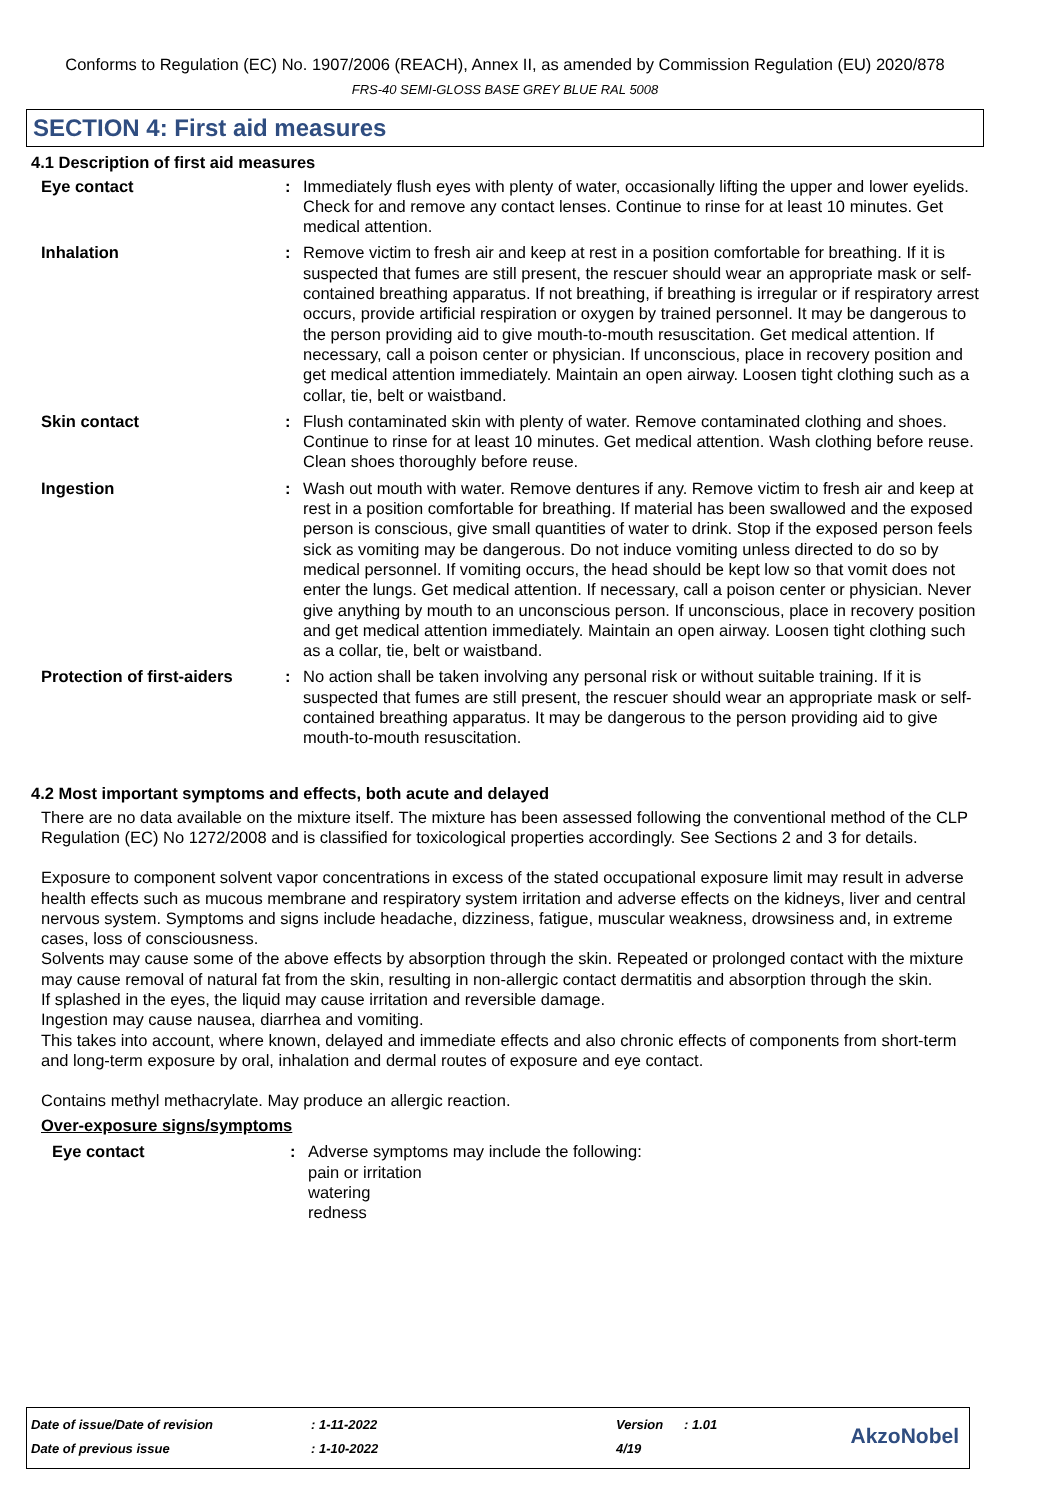Conforms to Regulation (EC) No. 1907/2006 (REACH), Annex II, as amended by Commission Regulation (EU) 2020/878
FRS-40 SEMI-GLOSS BASE GREY BLUE RAL 5008
SECTION 4: First aid measures
4.1 Description of first aid measures
Eye contact : Immediately flush eyes with plenty of water, occasionally lifting the upper and lower eyelids. Check for and remove any contact lenses. Continue to rinse for at least 10 minutes. Get medical attention.
Inhalation : Remove victim to fresh air and keep at rest in a position comfortable for breathing. If it is suspected that fumes are still present, the rescuer should wear an appropriate mask or self-contained breathing apparatus. If not breathing, if breathing is irregular or if respiratory arrest occurs, provide artificial respiration or oxygen by trained personnel. It may be dangerous to the person providing aid to give mouth-to-mouth resuscitation. Get medical attention. If necessary, call a poison center or physician. If unconscious, place in recovery position and get medical attention immediately. Maintain an open airway. Loosen tight clothing such as a collar, tie, belt or waistband.
Skin contact : Flush contaminated skin with plenty of water. Remove contaminated clothing and shoes. Continue to rinse for at least 10 minutes. Get medical attention. Wash clothing before reuse. Clean shoes thoroughly before reuse.
Ingestion : Wash out mouth with water. Remove dentures if any. Remove victim to fresh air and keep at rest in a position comfortable for breathing. If material has been swallowed and the exposed person is conscious, give small quantities of water to drink. Stop if the exposed person feels sick as vomiting may be dangerous. Do not induce vomiting unless directed to do so by medical personnel. If vomiting occurs, the head should be kept low so that vomit does not enter the lungs. Get medical attention. If necessary, call a poison center or physician. Never give anything by mouth to an unconscious person. If unconscious, place in recovery position and get medical attention immediately. Maintain an open airway. Loosen tight clothing such as a collar, tie, belt or waistband.
Protection of first-aiders
: No action shall be taken involving any personal risk or without suitable training. If it is suspected that fumes are still present, the rescuer should wear an appropriate mask or self-contained breathing apparatus. It may be dangerous to the person providing aid to give mouth-to-mouth resuscitation.
4.2 Most important symptoms and effects, both acute and delayed
There are no data available on the mixture itself. The mixture has been assessed following the conventional method of the CLP Regulation (EC) No 1272/2008 and is classified for toxicological properties accordingly. See Sections 2 and 3 for details.
Exposure to component solvent vapor concentrations in excess of the stated occupational exposure limit may result in adverse health effects such as mucous membrane and respiratory system irritation and adverse effects on the kidneys, liver and central nervous system. Symptoms and signs include headache, dizziness, fatigue, muscular weakness, drowsiness and, in extreme cases, loss of consciousness.
Solvents may cause some of the above effects by absorption through the skin. Repeated or prolonged contact with the mixture may cause removal of natural fat from the skin, resulting in non-allergic contact dermatitis and absorption through the skin.
If splashed in the eyes, the liquid may cause irritation and reversible damage.
Ingestion may cause nausea, diarrhea and vomiting.
This takes into account, where known, delayed and immediate effects and also chronic effects of components from short-term and long-term exposure by oral, inhalation and dermal routes of exposure and eye contact.
Contains methyl methacrylate. May produce an allergic reaction.
Over-exposure signs/symptoms
Eye contact : Adverse symptoms may include the following:
pain or irritation
watering
redness
| Date of issue/Date of revision | : 1-11-2022 | Version | : 1.01 |
| Date of previous issue | : 1-10-2022 | 4/19 | |
AkzoNobel